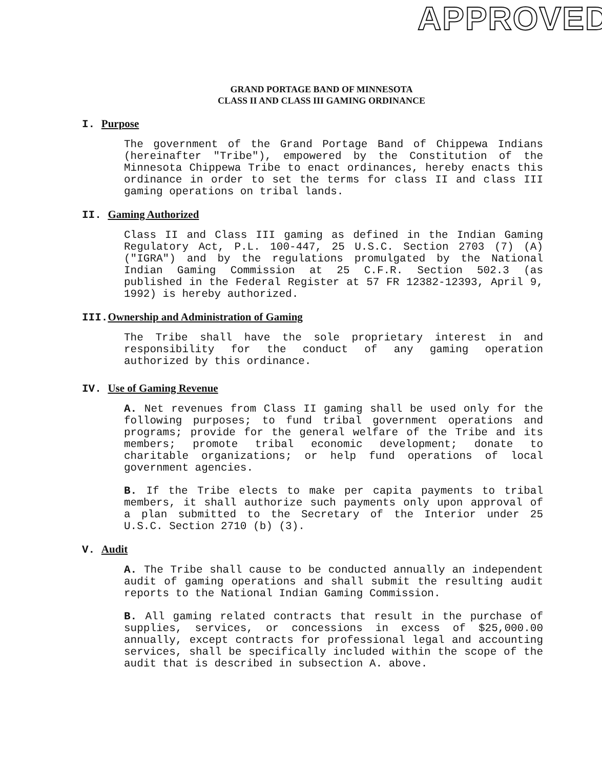APPROVED
GRAND PORTAGE BAND OF MINNESOTA
CLASS II AND CLASS III GAMING ORDINANCE
I. Purpose
The government of the Grand Portage Band of Chippewa Indians (hereinafter "Tribe"), empowered by the Constitution of the Minnesota Chippewa Tribe to enact ordinances, hereby enacts this ordinance in order to set the terms for class II and class III gaming operations on tribal lands.
II. Gaming Authorized
Class II and Class III gaming as defined in the Indian Gaming Regulatory Act, P.L. 100-447, 25 U.S.C. Section 2703 (7) (A) ("IGRA") and by the regulations promulgated by the National Indian Gaming Commission at 25 C.F.R. Section 502.3 (as published in the Federal Register at 57 FR 12382-12393, April 9, 1992) is hereby authorized.
III.Ownership and Administration of Gaming
The Tribe shall have the sole proprietary interest in and responsibility for the conduct of any gaming operation authorized by this ordinance.
IV. Use of Gaming Revenue
A. Net revenues from Class II gaming shall be used only for the following purposes; to fund tribal government operations and programs; provide for the general welfare of the Tribe and its members; promote tribal economic development; donate to charitable organizations; or help fund operations of local government agencies.
B. If the Tribe elects to make per capita payments to tribal members, it shall authorize such payments only upon approval of a plan submitted to the Secretary of the Interior under 25 U.S.C. Section 2710 (b) (3).
V. Audit
A. The Tribe shall cause to be conducted annually an independent audit of gaming operations and shall submit the resulting audit reports to the National Indian Gaming Commission.
B. All gaming related contracts that result in the purchase of supplies, services, or concessions in excess of $25,000.00 annually, except contracts for professional legal and accounting services, shall be specifically included within the scope of the audit that is described in subsection A. above.